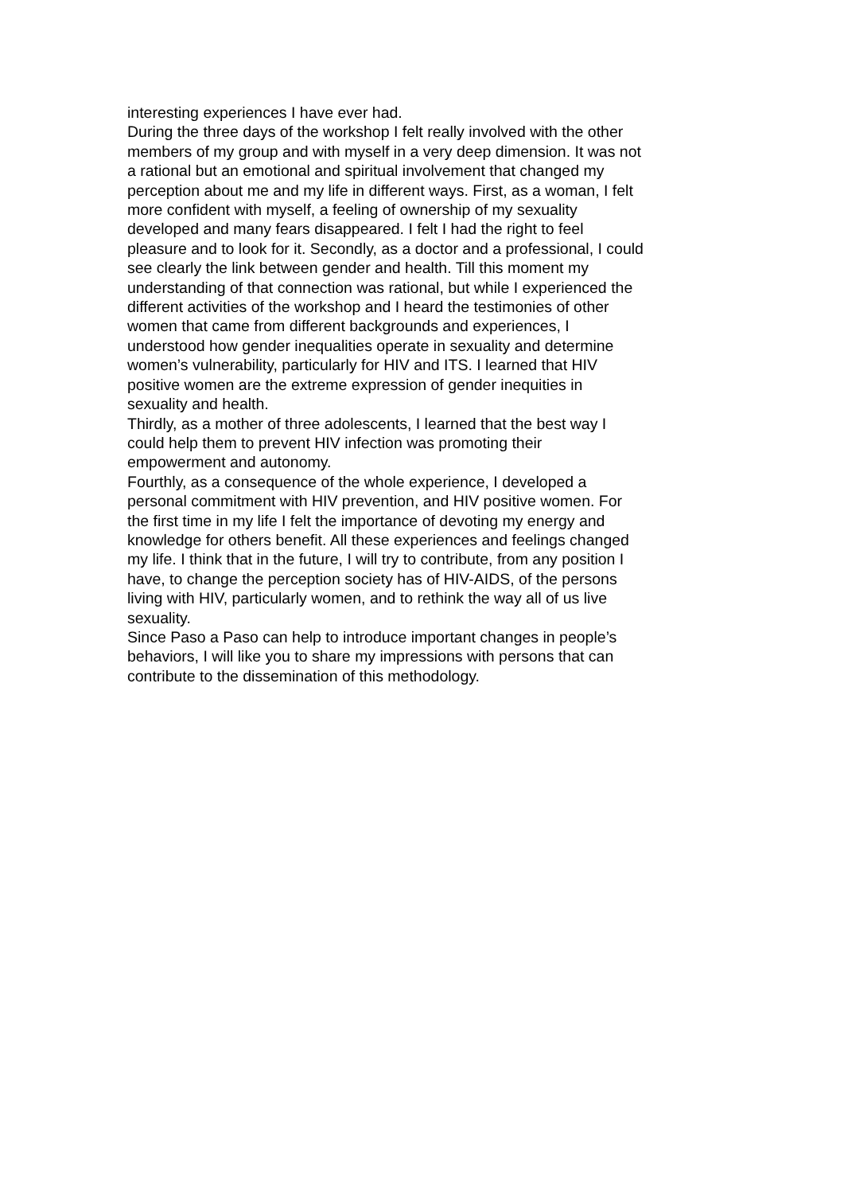interesting experiences I have ever had.
During the three days of the workshop I felt really involved with the other members of my group and with myself in a very deep dimension. It was not a rational but an emotional and spiritual involvement that changed my perception about me and my life in different ways. First, as a woman, I felt more confident with myself, a feeling of ownership of my sexuality developed and many fears disappeared. I felt I had the right to feel pleasure and to look for it. Secondly, as a doctor and a professional, I could see clearly the link between gender and health. Till this moment my understanding of that connection was rational, but while I experienced the different activities of the workshop and I heard the testimonies of other women that came from different backgrounds and experiences, I understood how gender inequalities operate in sexuality and determine women’s vulnerability, particularly for HIV and ITS. I learned that HIV positive women are the extreme expression of gender inequities in sexuality and health.
Thirdly, as a mother of three adolescents, I learned that the best way I could help them to prevent HIV infection was promoting their empowerment and autonomy.
Fourthly, as a consequence of the whole experience, I developed a personal commitment with HIV prevention, and HIV positive women. For the first time in my life I felt the importance of devoting my energy and knowledge for others benefit. All these experiences and feelings changed my life. I think that in the future, I will try to contribute, from any position I have, to change the perception society has of HIV-AIDS, of the persons living with HIV, particularly women, and to rethink the way all of us live sexuality.
Since Paso a Paso can help to introduce important changes in people’s behaviors, I will like you to share my impressions with persons that can contribute to the dissemination of this methodology.